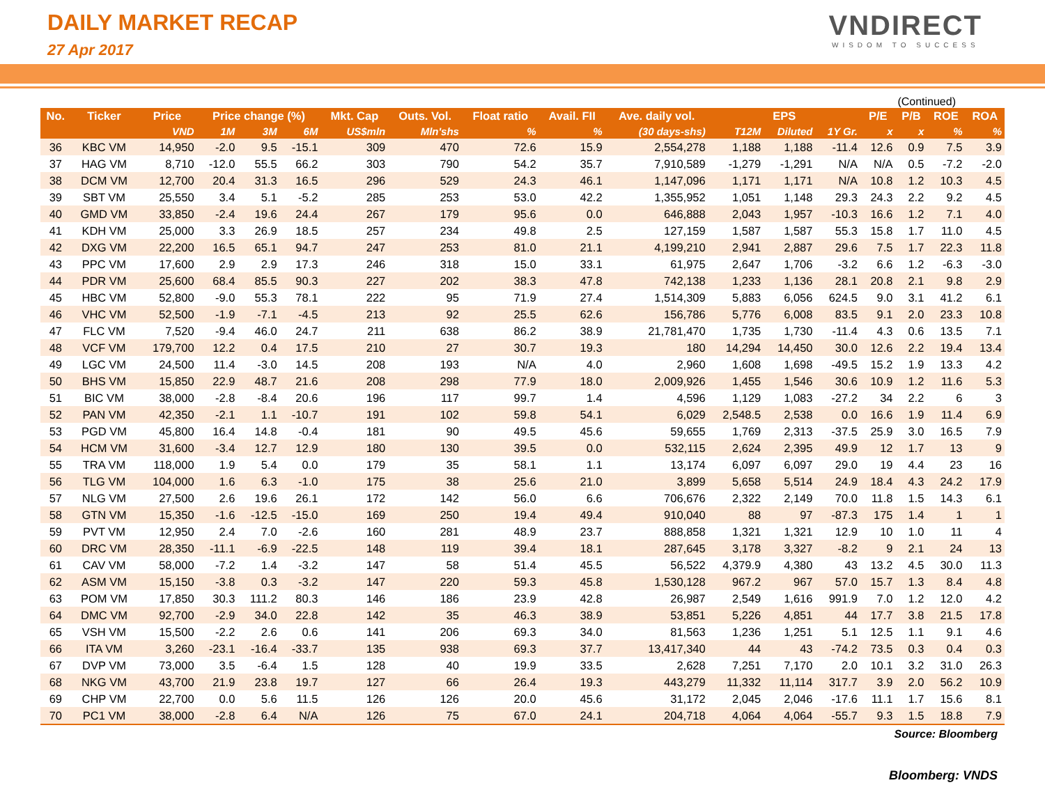DAILY MARKET RECAP
27 Apr 2017
VNDIRECT
WISDOM TO SUCCESS
(Continued)
| No. | Ticker | Price | Price change (%) | | | Mkt. Cap | Outs. Vol. | Float ratio | Avail. FII | Ave. daily vol. | EPS | | | P/E | P/B | ROE | ROA |
| --- | --- | --- | --- | --- | --- | --- | --- | --- | --- | --- | --- | --- | --- | --- | --- | --- | --- |
| | | VND | 1M | 3M | 6M | US$mln | Mln'shs | % | % | (30 days-shs) | T12M | Diluted | 1Y Gr. | x | x | % | % |
| 36 | KBC VM | 14,950 | -2.0 | 9.5 | -15.1 | 309 | 470 | 72.6 | 15.9 | 2,554,278 | 1,188 | 1,188 | -11.4 | 12.6 | 0.9 | 7.5 | 3.9 |
| 37 | HAG VM | 8,710 | -12.0 | 55.5 | 66.2 | 303 | 790 | 54.2 | 35.7 | 7,910,589 | -1,279 | -1,291 | N/A | N/A | 0.5 | -7.2 | -2.0 |
| 38 | DCM VM | 12,700 | 20.4 | 31.3 | 16.5 | 296 | 529 | 24.3 | 46.1 | 1,147,096 | 1,171 | 1,171 | N/A | 10.8 | 1.2 | 10.3 | 4.5 |
| 39 | SBT VM | 25,550 | 3.4 | 5.1 | -5.2 | 285 | 253 | 53.0 | 42.2 | 1,355,952 | 1,051 | 1,148 | 29.3 | 24.3 | 2.2 | 9.2 | 4.5 |
| 40 | GMD VM | 33,850 | -2.4 | 19.6 | 24.4 | 267 | 179 | 95.6 | 0.0 | 646,888 | 2,043 | 1,957 | -10.3 | 16.6 | 1.2 | 7.1 | 4.0 |
| 41 | KDH VM | 25,000 | 3.3 | 26.9 | 18.5 | 257 | 234 | 49.8 | 2.5 | 127,159 | 1,587 | 1,587 | 55.3 | 15.8 | 1.7 | 11.0 | 4.5 |
| 42 | DXG VM | 22,200 | 16.5 | 65.1 | 94.7 | 247 | 253 | 81.0 | 21.1 | 4,199,210 | 2,941 | 2,887 | 29.6 | 7.5 | 1.7 | 22.3 | 11.8 |
| 43 | PPC VM | 17,600 | 2.9 | 2.9 | 17.3 | 246 | 318 | 15.0 | 33.1 | 61,975 | 2,647 | 1,706 | -3.2 | 6.6 | 1.2 | -6.3 | -3.0 |
| 44 | PDR VM | 25,600 | 68.4 | 85.5 | 90.3 | 227 | 202 | 38.3 | 47.8 | 742,138 | 1,233 | 1,136 | 28.1 | 20.8 | 2.1 | 9.8 | 2.9 |
| 45 | HBC VM | 52,800 | -9.0 | 55.3 | 78.1 | 222 | 95 | 71.9 | 27.4 | 1,514,309 | 5,883 | 6,056 | 624.5 | 9.0 | 3.1 | 41.2 | 6.1 |
| 46 | VHC VM | 52,500 | -1.9 | -7.1 | -4.5 | 213 | 92 | 25.5 | 62.6 | 156,786 | 5,776 | 6,008 | 83.5 | 9.1 | 2.0 | 23.3 | 10.8 |
| 47 | FLC VM | 7,520 | -9.4 | 46.0 | 24.7 | 211 | 638 | 86.2 | 38.9 | 21,781,470 | 1,735 | 1,730 | -11.4 | 4.3 | 0.6 | 13.5 | 7.1 |
| 48 | VCF VM | 179,700 | 12.2 | 0.4 | 17.5 | 210 | 27 | 30.7 | 19.3 | 180 | 14,294 | 14,450 | 30.0 | 12.6 | 2.2 | 19.4 | 13.4 |
| 49 | LGC VM | 24,500 | 11.4 | -3.0 | 14.5 | 208 | 193 | N/A | 4.0 | 2,960 | 1,608 | 1,698 | -49.5 | 15.2 | 1.9 | 13.3 | 4.2 |
| 50 | BHS VM | 15,850 | 22.9 | 48.7 | 21.6 | 208 | 298 | 77.9 | 18.0 | 2,009,926 | 1,455 | 1,546 | 30.6 | 10.9 | 1.2 | 11.6 | 5.3 |
| 51 | BIC VM | 38,000 | -2.8 | -8.4 | 20.6 | 196 | 117 | 99.7 | 1.4 | 4,596 | 1,129 | 1,083 | -27.2 | 34 | 2.2 | 6 | 3 |
| 52 | PAN VM | 42,350 | -2.1 | 1.1 | -10.7 | 191 | 102 | 59.8 | 54.1 | 6,029 | 2,548.5 | 2,538 | 0.0 | 16.6 | 1.9 | 11.4 | 6.9 |
| 53 | PGD VM | 45,800 | 16.4 | 14.8 | -0.4 | 181 | 90 | 49.5 | 45.6 | 59,655 | 1,769 | 2,313 | -37.5 | 25.9 | 3.0 | 16.5 | 7.9 |
| 54 | HCM VM | 31,600 | -3.4 | 12.7 | 12.9 | 180 | 130 | 39.5 | 0.0 | 532,115 | 2,624 | 2,395 | 49.9 | 12 | 1.7 | 13 | 9 |
| 55 | TRA VM | 118,000 | 1.9 | 5.4 | 0.0 | 179 | 35 | 58.1 | 1.1 | 13,174 | 6,097 | 6,097 | 29.0 | 19 | 4.4 | 23 | 16 |
| 56 | TLG VM | 104,000 | 1.6 | 6.3 | -1.0 | 175 | 38 | 25.6 | 21.0 | 3,899 | 5,658 | 5,514 | 24.9 | 18.4 | 4.3 | 24.2 | 17.9 |
| 57 | NLG VM | 27,500 | 2.6 | 19.6 | 26.1 | 172 | 142 | 56.0 | 6.6 | 706,676 | 2,322 | 2,149 | 70.0 | 11.8 | 1.5 | 14.3 | 6.1 |
| 58 | GTN VM | 15,350 | -1.6 | -12.5 | -15.0 | 169 | 250 | 19.4 | 49.4 | 910,040 | 88 | 97 | -87.3 | 175 | 1.4 | 1 | 1 |
| 59 | PVT VM | 12,950 | 2.4 | 7.0 | -2.6 | 160 | 281 | 48.9 | 23.7 | 888,858 | 1,321 | 1,321 | 12.9 | 10 | 1.0 | 11 | 4 |
| 60 | DRC VM | 28,350 | -11.1 | -6.9 | -22.5 | 148 | 119 | 39.4 | 18.1 | 287,645 | 3,178 | 3,327 | -8.2 | 9 | 2.1 | 24 | 13 |
| 61 | CAV VM | 58,000 | -7.2 | 1.4 | -3.2 | 147 | 58 | 51.4 | 45.5 | 56,522 | 4,379.9 | 4,380 | 43 | 13.2 | 4.5 | 30.0 | 11.3 |
| 62 | ASM VM | 15,150 | -3.8 | 0.3 | -3.2 | 147 | 220 | 59.3 | 45.8 | 1,530,128 | 967.2 | 967 | 57.0 | 15.7 | 1.3 | 8.4 | 4.8 |
| 63 | POM VM | 17,850 | 30.3 | 111.2 | 80.3 | 146 | 186 | 23.9 | 42.8 | 26,987 | 2,549 | 1,616 | 991.9 | 7.0 | 1.2 | 12.0 | 4.2 |
| 64 | DMC VM | 92,700 | -2.9 | 34.0 | 22.8 | 142 | 35 | 46.3 | 38.9 | 53,851 | 5,226 | 4,851 | 44 | 17.7 | 3.8 | 21.5 | 17.8 |
| 65 | VSH VM | 15,500 | -2.2 | 2.6 | 0.6 | 141 | 206 | 69.3 | 34.0 | 81,563 | 1,236 | 1,251 | 5.1 | 12.5 | 1.1 | 9.1 | 4.6 |
| 66 | ITA VM | 3,260 | -23.1 | -16.4 | -33.7 | 135 | 938 | 69.3 | 37.7 | 13,417,340 | 44 | 43 | -74.2 | 73.5 | 0.3 | 0.4 | 0.3 |
| 67 | DVP VM | 73,000 | 3.5 | -6.4 | 1.5 | 128 | 40 | 19.9 | 33.5 | 2,628 | 7,251 | 7,170 | 2.0 | 10.1 | 3.2 | 31.0 | 26.3 |
| 68 | NKG VM | 43,700 | 21.9 | 23.8 | 19.7 | 127 | 66 | 26.4 | 19.3 | 443,279 | 11,332 | 11,114 | 317.7 | 3.9 | 2.0 | 56.2 | 10.9 |
| 69 | CHP VM | 22,700 | 0.0 | 5.6 | 11.5 | 126 | 126 | 20.0 | 45.6 | 31,172 | 2,045 | 2,046 | -17.6 | 11.1 | 1.7 | 15.6 | 8.1 |
| 70 | PC1 VM | 38,000 | -2.8 | 6.4 | N/A | 126 | 75 | 67.0 | 24.1 | 204,718 | 4,064 | 4,064 | -55.7 | 9.3 | 1.5 | 18.8 | 7.9 |
Source: Bloomberg
Bloomberg: VNDS